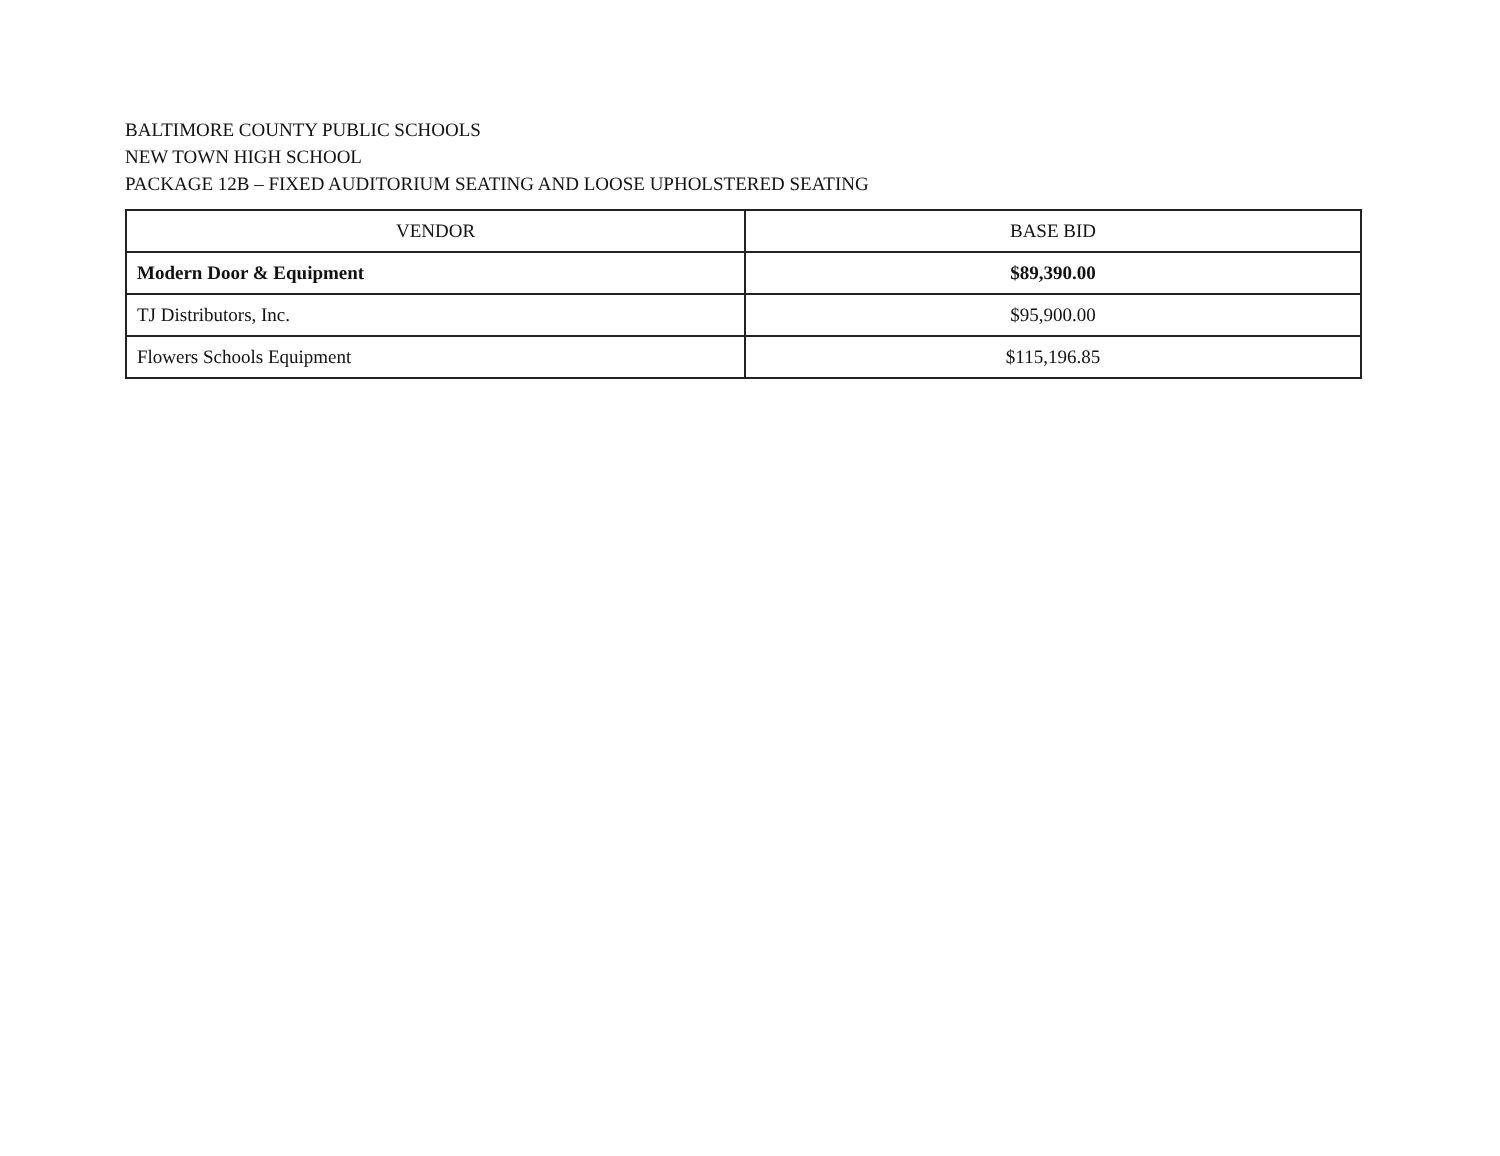BALTIMORE COUNTY PUBLIC SCHOOLS
NEW TOWN HIGH SCHOOL
PACKAGE 12B – FIXED AUDITORIUM SEATING AND LOOSE UPHOLSTERED SEATING
| VENDOR | BASE BID |
| --- | --- |
| Modern Door & Equipment | $89,390.00 |
| TJ Distributors, Inc. | $95,900.00 |
| Flowers Schools Equipment | $115,196.85 |